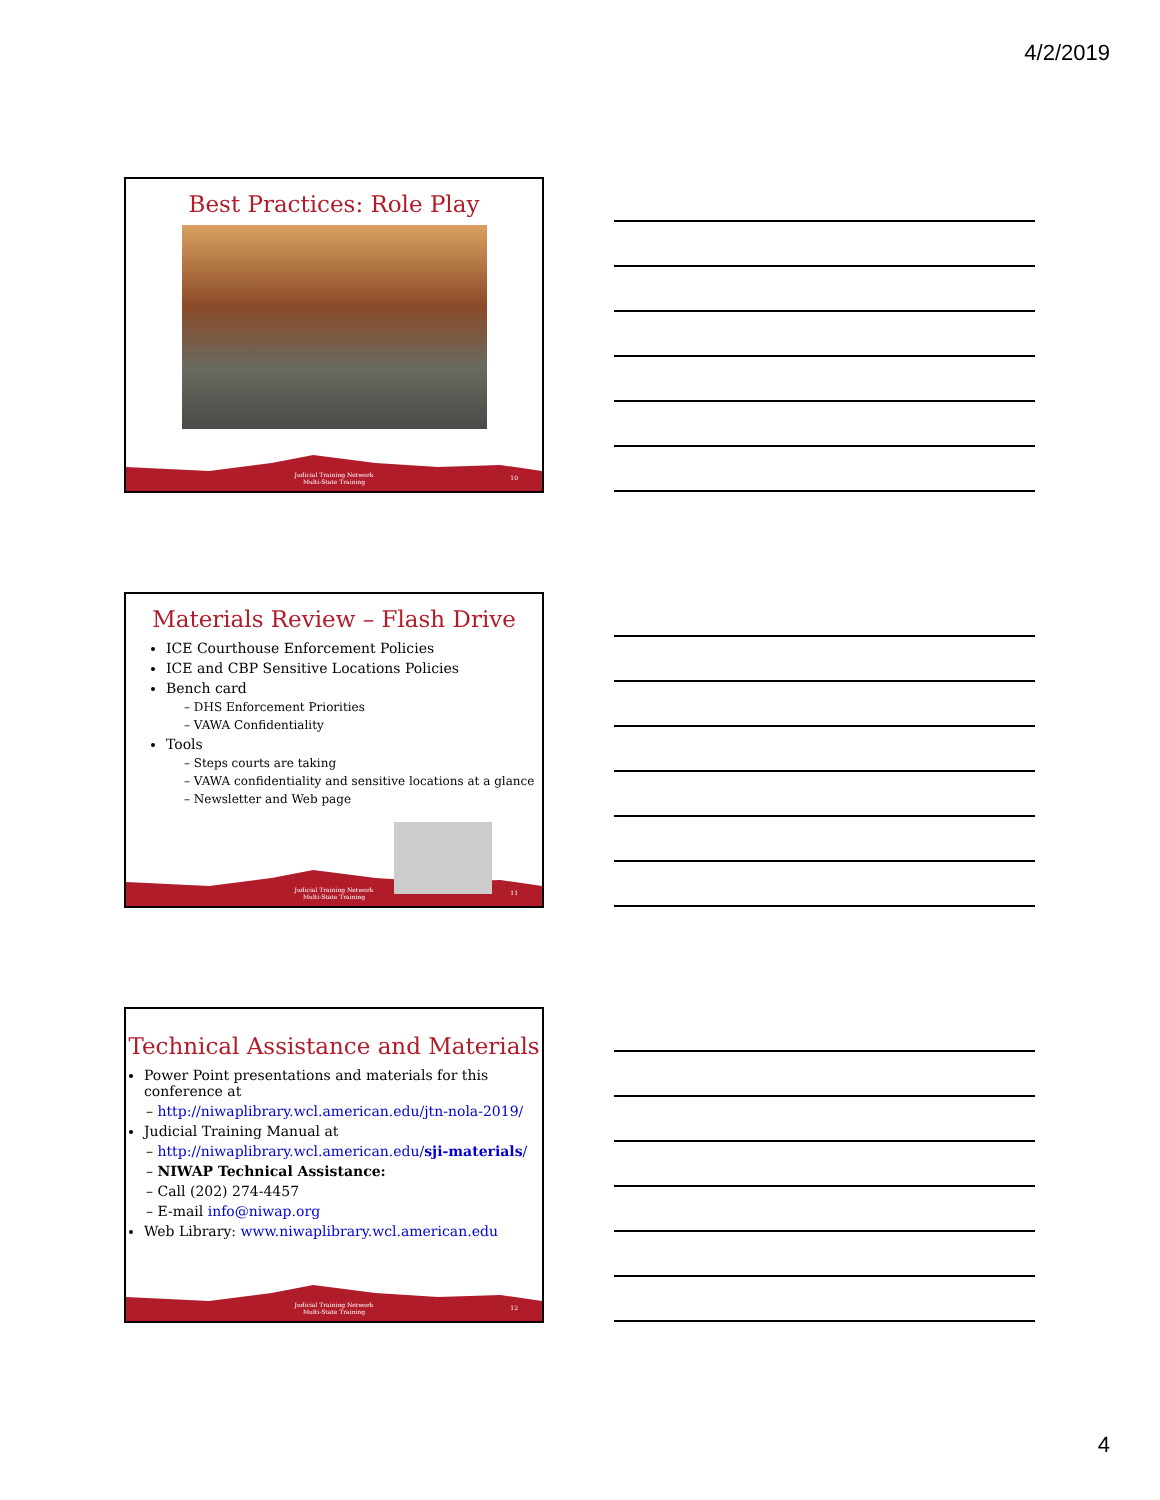4/2/2019
Best Practices: Role Play
Judicial Training Network
Multi-State Training
10
Materials Review – Flash Drive
ICE Courthouse Enforcement Policies
ICE and CBP Sensitive Locations Policies
Bench card
– DHS Enforcement Priorities
– VAWA Confidentiality
Tools
– Steps courts are taking
– VAWA confidentiality and sensitive locations at a glance
– Newsletter and Web page
Judicial Training Network
Multi-State Training
11
Technical Assistance and Materials
Power Point presentations and materials for this conference at
– http://niwaplibrary.wcl.american.edu/jtn-nola-2019/
Judicial Training Manual at
– http://niwaplibrary.wcl.american.edu/sji-materials/
– NIWAP Technical Assistance:
– Call (202) 274-4457
– E-mail info@niwap.org
Web Library: www.niwaplibrary.wcl.american.edu
Judicial Training Network
Multi-State Training
12
4